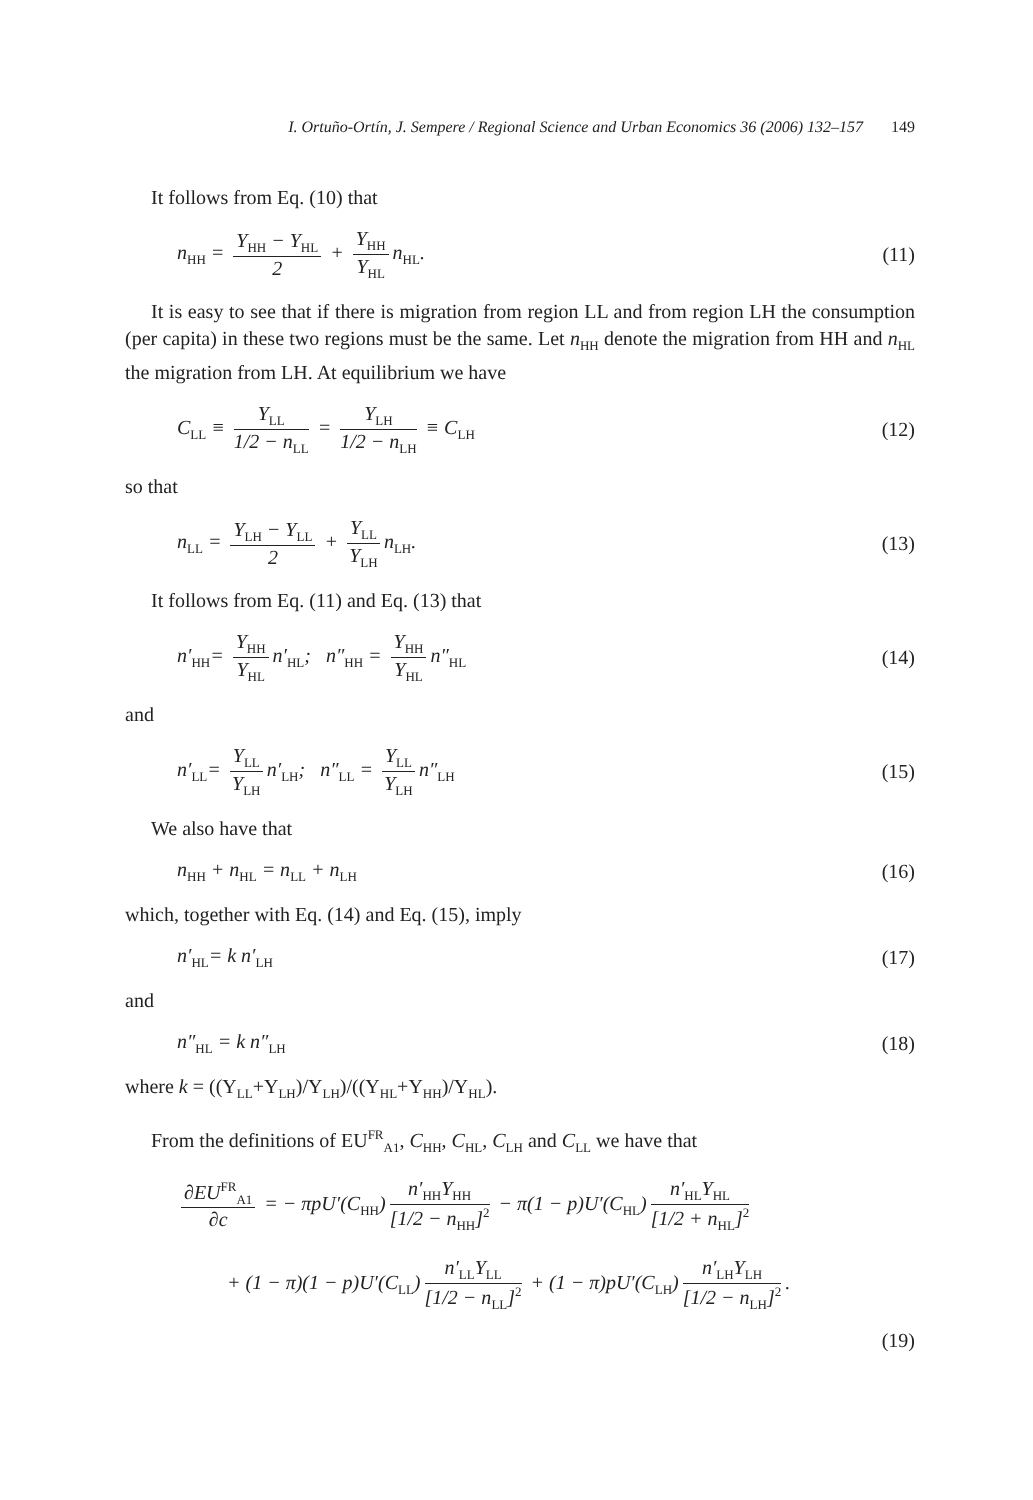I. Ortuño-Ortín, J. Sempere / Regional Science and Urban Economics 36 (2006) 132–157 149
It follows from Eq. (10) that
n<sub>HH</sub> = Y<sub>HH</sub> − Y<sub>HL</sub> 2 + Y<sub>HH</sub> Y<sub>HL</sub> n<sub>HL</sub>.
(11)
It is easy to see that if there is migration from region LL and from region LH the consumption (per capita) in these two regions must be the same. Let n<sub>HH</sub> denote the migration from HH and n<sub>HL</sub> the migration from LH. At equilibrium we have
C<sub>LL</sub> ≡ Y<sub>LL</sub> 1/2 − n<sub>LL</sub> = Y<sub>LH</sub> 1/2 − n<sub>LH</sub> ≡ C<sub>LH</sub>
(12)
so that
n<sub>LL</sub> = Y<sub>LH</sub> − Y<sub>LL</sub> 2 + Y<sub>LL</sub> Y<sub>LH</sub> n<sub>LH</sub>.
(13)
It follows from Eq. (11) and Eq. (13) that
n′<sub>HH</sub>= Y<sub>HH</sub> Y<sub>HL</sub> n′<sub>HL</sub>; n″<sub>HH</sub> = Y<sub>HH</sub> Y<sub>HL</sub> n″<sub>HL</sub>
(14)
and
n′<sub>LL</sub>= Y<sub>LL</sub> Y<sub>LH</sub> n′<sub>LH</sub>; n″<sub>LL</sub> = Y<sub>LL</sub> Y<sub>LH</sub> n″<sub>LH</sub>
(15)
We also have that
n<sub>HH</sub> + n<sub>HL</sub> = n<sub>LL</sub> + n<sub>LH</sub>
(16)
which, together with Eq. (14) and Eq. (15), imply
n′<sub>HL</sub>= k n′<sub>LH</sub>
(17)
and
n″<sub>HL</sub> = k n″<sub>LH</sub>
(18)
where k = ((Y<sub>LL</sub>+Y<sub>LH</sub>)/Y<sub>LH</sub>)/((Y<sub>HL</sub>+Y<sub>HH</sub>)/Y<sub>HL</sub>).
From the definitions of EU<sup>FR</sup><sub>A1</sub>, C<sub>HH</sub>, C<sub>HL</sub>, C<sub>LH</sub> and C<sub>LL</sub> we have that
∂EU<sup>FR</sup><sub>A1</sub> ∂c = − πpU′(C<sub>HH</sub>) n′<sub>HH</sub>Y<sub>HH</sub> [1/2 − n<sub>HH</sub>]<sup>2</sup> − π(1 − p)U′(C<sub>HL</sub>) n′<sub>HL</sub>Y<sub>HL</sub> [1/2 + n<sub>HL</sub>]<sup>2</sup>
+ (1 − π)(1 − p)U′(C<sub>LL</sub>) n′<sub>LL</sub>Y<sub>LL</sub> [1/2 − n<sub>LL</sub>]<sup>2</sup> + (1 − π)pU′(C<sub>LH</sub>) n′<sub>LH</sub>Y<sub>LH</sub> [1/2 − n<sub>LH</sub>]<sup>2</sup>.
(19)